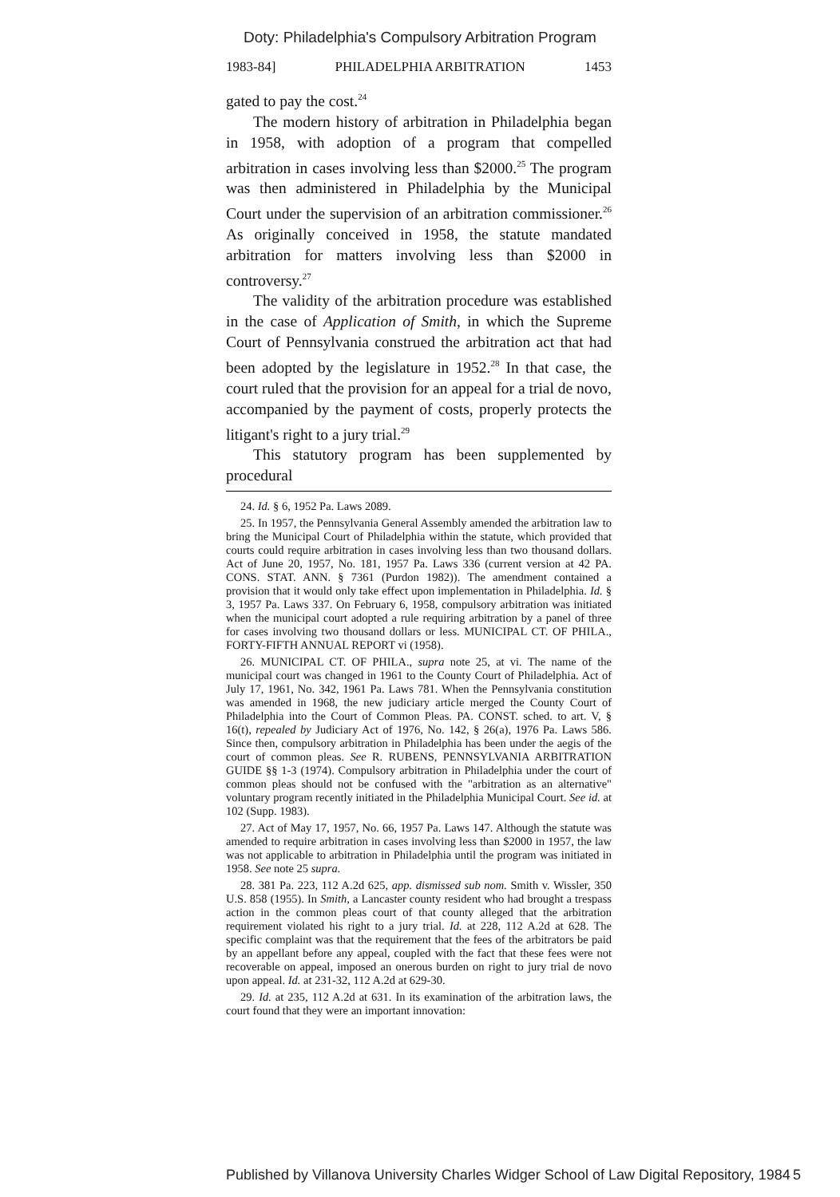Doty: Philadelphia's Compulsory Arbitration Program
1983-84] PHILADELPHIA ARBITRATION 1453
gated to pay the cost.<sup>24</sup>
The modern history of arbitration in Philadelphia began in 1958, with adoption of a program that compelled arbitration in cases involving less than $2000.<sup>25</sup> The program was then administered in Philadelphia by the Municipal Court under the supervision of an arbitration commissioner.<sup>26</sup> As originally conceived in 1958, the statute mandated arbitration for matters involving less than $2000 in controversy.<sup>27</sup>
The validity of the arbitration procedure was established in the case of Application of Smith, in which the Supreme Court of Pennsylvania construed the arbitration act that had been adopted by the legislature in 1952.<sup>28</sup> In that case, the court ruled that the provision for an appeal for a trial de novo, accompanied by the payment of costs, properly protects the litigant's right to a jury trial.<sup>29</sup>
This statutory program has been supplemented by procedural
24. Id. § 6, 1952 Pa. Laws 2089.
25. In 1957, the Pennsylvania General Assembly amended the arbitration law to bring the Municipal Court of Philadelphia within the statute, which provided that courts could require arbitration in cases involving less than two thousand dollars. Act of June 20, 1957, No. 181, 1957 Pa. Laws 336 (current version at 42 PA. CONS. STAT. ANN. § 7361 (Purdon 1982)). The amendment contained a provision that it would only take effect upon implementation in Philadelphia. Id. § 3, 1957 Pa. Laws 337. On February 6, 1958, compulsory arbitration was initiated when the municipal court adopted a rule requiring arbitration by a panel of three for cases involving two thousand dollars or less. MUNICIPAL CT. OF PHILA., FORTY-FIFTH ANNUAL REPORT vi (1958).
26. MUNICIPAL CT. OF PHILA., supra note 25, at vi. The name of the municipal court was changed in 1961 to the County Court of Philadelphia. Act of July 17, 1961, No. 342, 1961 Pa. Laws 781. When the Pennsylvania constitution was amended in 1968, the new judiciary article merged the County Court of Philadelphia into the Court of Common Pleas. PA. CONST. sched. to art. V, § 16(t), repealed by Judiciary Act of 1976, No. 142, § 26(a), 1976 Pa. Laws 586. Since then, compulsory arbitration in Philadelphia has been under the aegis of the court of common pleas. See R. RUBENS, PENNSYLVANIA ARBITRATION GUIDE §§ 1-3 (1974). Compulsory arbitration in Philadelphia under the court of common pleas should not be confused with the "arbitration as an alternative" voluntary program recently initiated in the Philadelphia Municipal Court. See id. at 102 (Supp. 1983).
27. Act of May 17, 1957, No. 66, 1957 Pa. Laws 147. Although the statute was amended to require arbitration in cases involving less than $2000 in 1957, the law was not applicable to arbitration in Philadelphia until the program was initiated in 1958. See note 25 supra.
28. 381 Pa. 223, 112 A.2d 625, app. dismissed sub nom. Smith v. Wissler, 350 U.S. 858 (1955). In Smith, a Lancaster county resident who had brought a trespass action in the common pleas court of that county alleged that the arbitration requirement violated his right to a jury trial. Id. at 228, 112 A.2d at 628. The specific complaint was that the requirement that the fees of the arbitrators be paid by an appellant before any appeal, coupled with the fact that these fees were not recoverable on appeal, imposed an onerous burden on right to jury trial de novo upon appeal. Id. at 231-32, 112 A.2d at 629-30.
29. Id. at 235, 112 A.2d at 631. In its examination of the arbitration laws, the court found that they were an important innovation:
Published by Villanova University Charles Widger School of Law Digital Repository, 1984 5